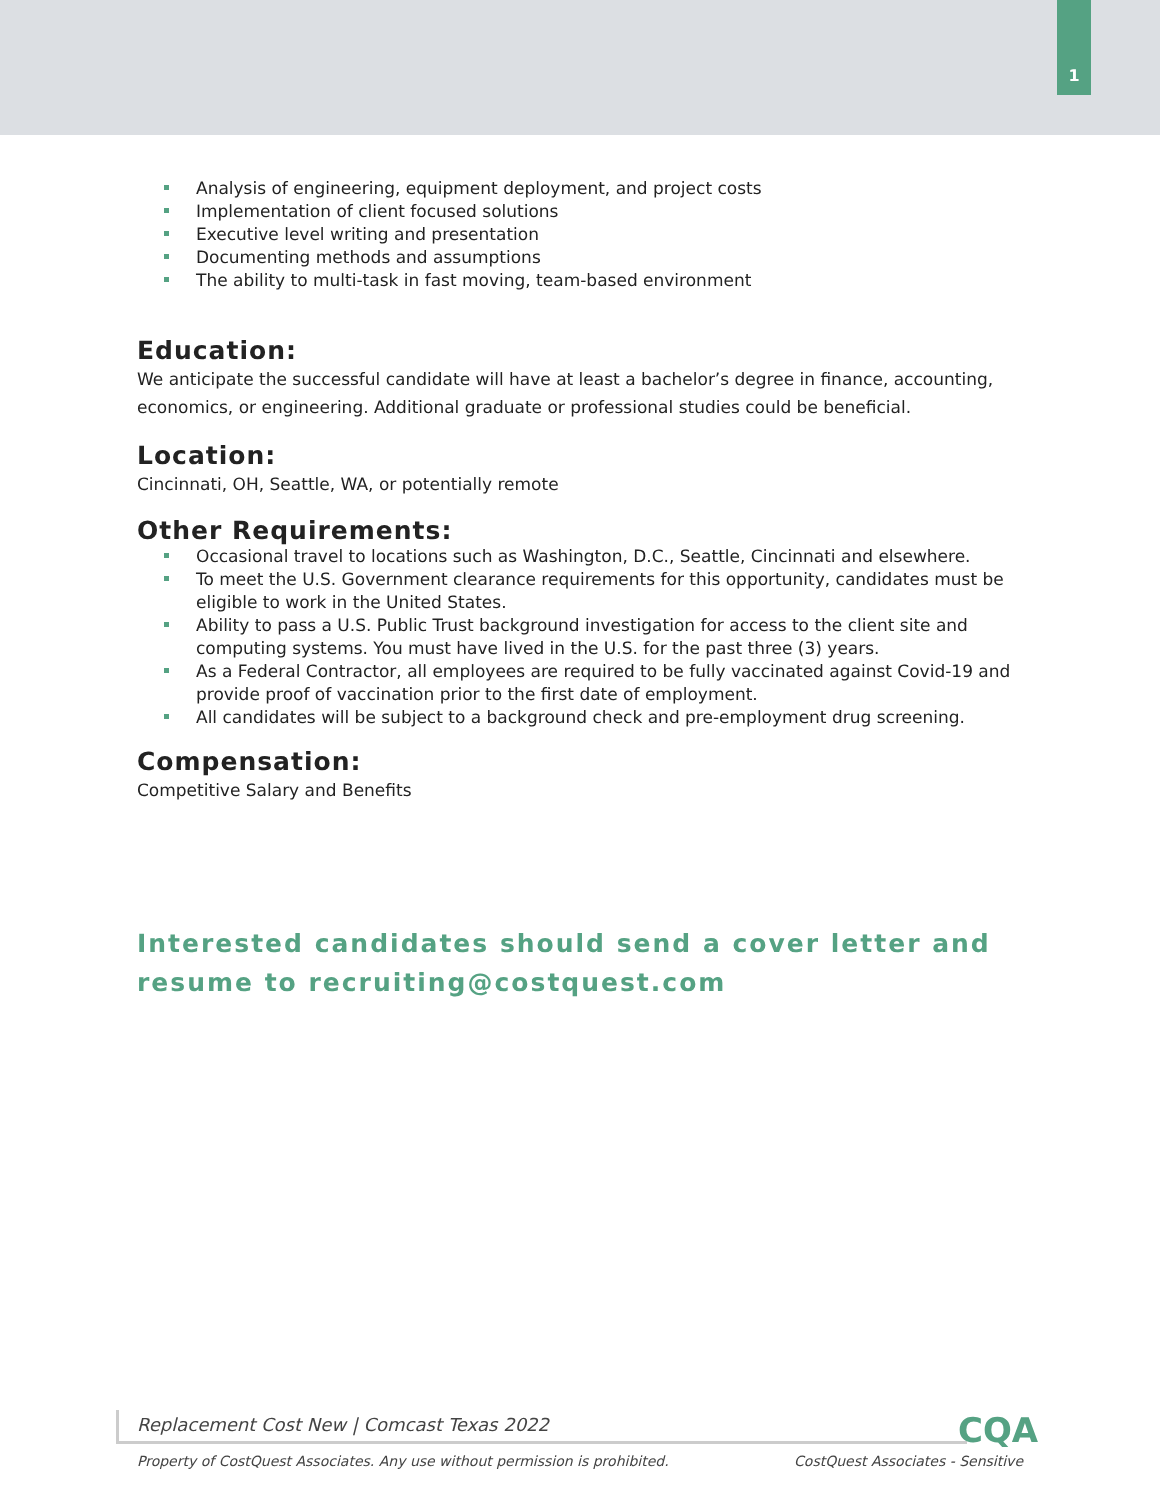1
Analysis of engineering, equipment deployment, and project costs
Implementation of client focused solutions
Executive level writing and presentation
Documenting methods and assumptions
The ability to multi-task in fast moving, team-based environment
Education:
We anticipate the successful candidate will have at least a bachelor’s degree in finance, accounting, economics, or engineering. Additional graduate or professional studies could be beneficial.
Location:
Cincinnati, OH, Seattle, WA, or potentially remote
Other Requirements:
Occasional travel to locations such as Washington, D.C., Seattle, Cincinnati and elsewhere.
To meet the U.S. Government clearance requirements for this opportunity, candidates must be eligible to work in the United States.
Ability to pass a U.S. Public Trust background investigation for access to the client site and computing systems. You must have lived in the U.S. for the past three (3) years.
As a Federal Contractor, all employees are required to be fully vaccinated against Covid-19 and provide proof of vaccination prior to the first date of employment.
All candidates will be subject to a background check and pre-employment drug screening.
Compensation:
Competitive Salary and Benefits
Interested candidates should send a cover letter and resume to recruiting@costquest.com
Replacement Cost New | Comcast Texas 2022 CQA
Property of CostQuest Associates. Any use without permission is prohibited. CostQuest Associates - Sensitive